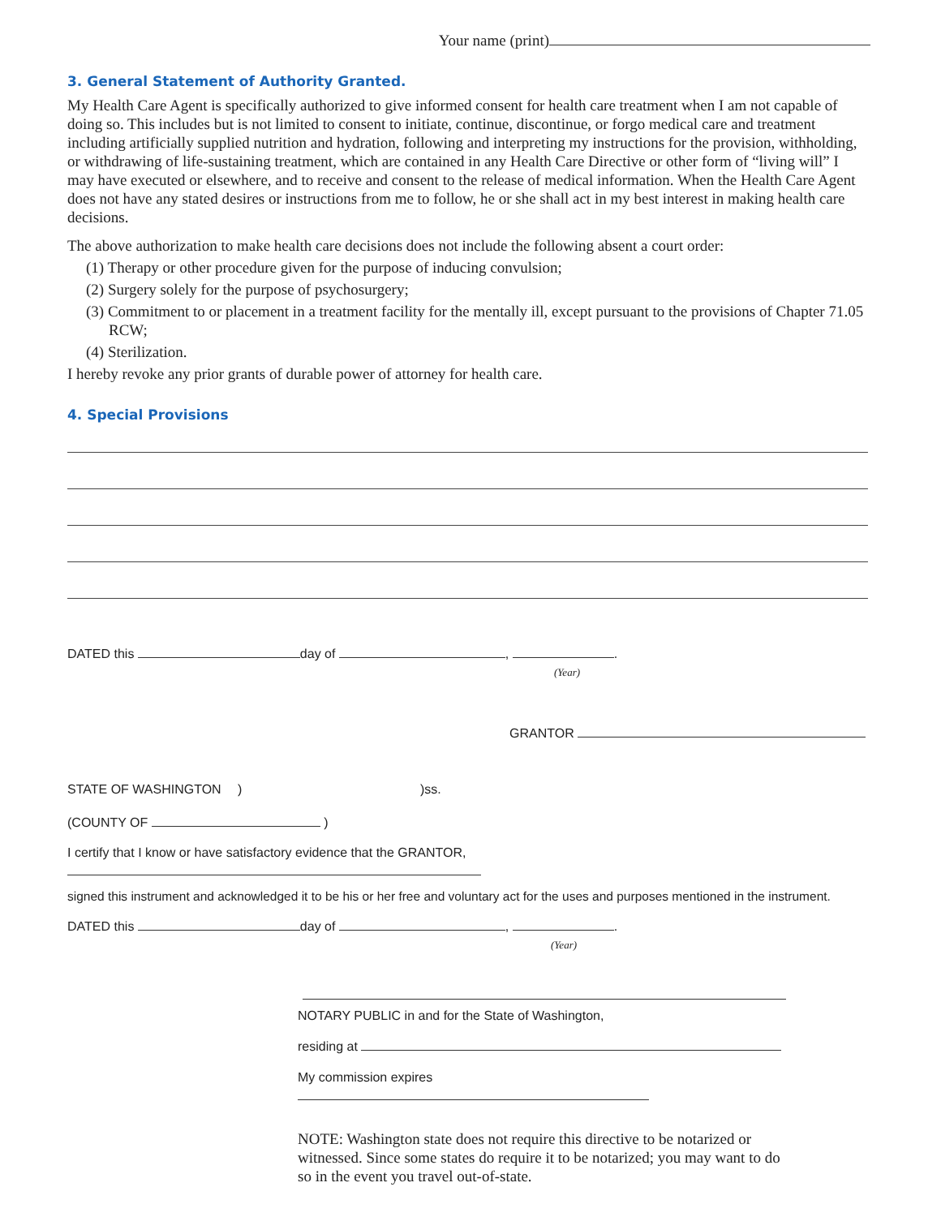Your name (print)
3. General Statement of Authority Granted.
My Health Care Agent is specifically authorized to give informed consent for health care treatment when I am not capable of doing so. This includes but is not limited to consent to initiate, continue, discontinue, or forgo medical care and treatment including artificially supplied nutrition and hydration, following and interpreting my instructions for the provision, withholding, or withdrawing of life-sustaining treatment, which are contained in any Health Care Directive or other form of “living will” I may have executed or elsewhere, and to receive and consent to the release of medical information. When the Health Care Agent does not have any stated desires or instructions from me to follow, he or she shall act in my best interest in making health care decisions.
The above authorization to make health care decisions does not include the following absent a court order:
(1) Therapy or other procedure given for the purpose of inducing convulsion;
(2) Surgery solely for the purpose of psychosurgery;
(3) Commitment to or placement in a treatment facility for the mentally ill, except pursuant to the provisions of Chapter 71.05 RCW;
(4) Sterilization.
I hereby revoke any prior grants of durable power of attorney for health care.
4. Special Provisions
DATED this day of , .
(Year)
GRANTOR
STATE OF WASHINGTON))ss.
(COUNTY OF )
I certify that I know or have satisfactory evidence that the GRANTOR,
signed this instrument and acknowledged it to be his or her free and voluntary act for the uses and purposes mentioned in the instrument.
DATED this day of , .
(Year)
NOTARY PUBLIC in and for the State of Washington,
residing at
My commission expires
NOTE: Washington state does not require this directive to be notarized or witnessed. Since some states do require it to be notarized; you may want to do so in the event you travel out-of-state.